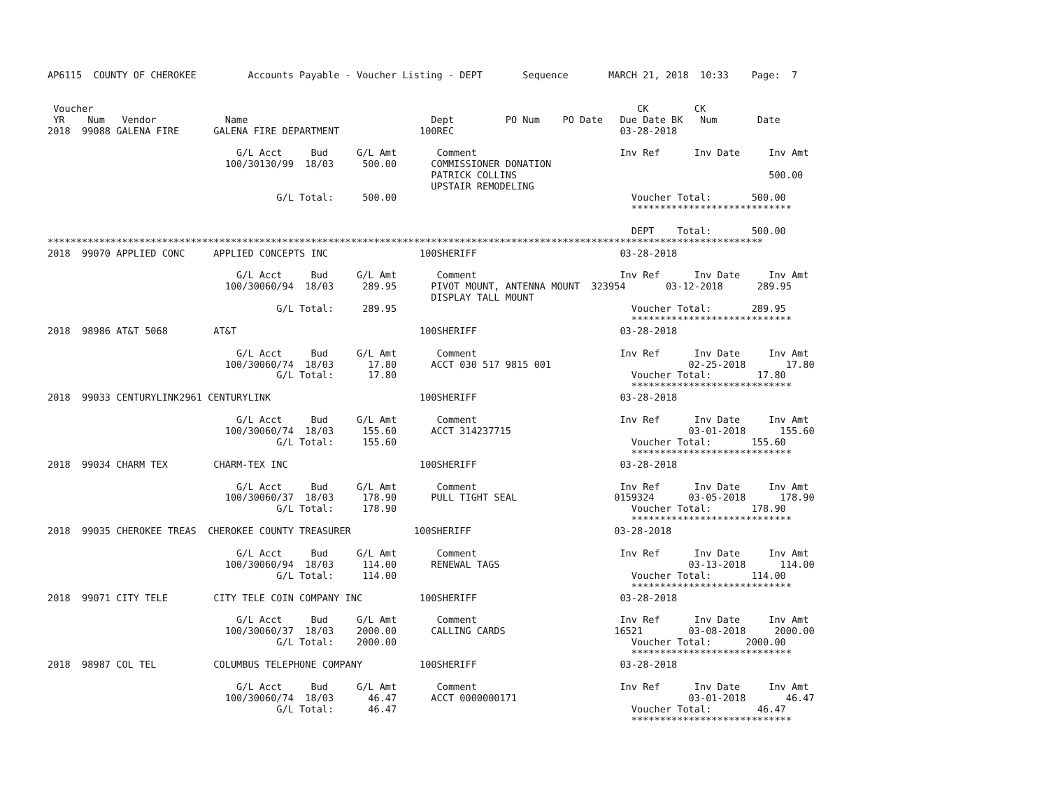AP6115  COUNTY OF CHEROKEE         Accounts Payable - Voucher Listing - DEPT       Sequence       MARCH 21, 2018  10:33    Page:  7


 Voucher                                                                                               CK        CK
 YR    Num   Vendor            Name                                Dept         PO Num    PO Date   Due Date BK   Num       Date
2018  99088 GALENA FIRE      GALENA FIRE DEPARTMENT              100REC                             03-28-2018

                                 G/L Acct     Bud     G/L Amt       Comment                         Inv Ref      Inv Date     Inv Amt
                               100/30130/99  18/03     500.00      COMMISSIONER DONATION
                                                                   PATRICK COLLINS                                            500.00
                                                                   UPSTAIR REMODELING
                                        G/L Total:     500.00                                         Voucher Total:       500.00
                                                                                                      ****************************

                                                                                                      DEPT    Total:       500.00
*****************************************************************************************************************************
2018  99070 APPLIED CONC     APPLIED CONCEPTS INC                100SHERIFF                         03-28-2018

                                 G/L Acct     Bud     G/L Amt       Comment                         Inv Ref      Inv Date     Inv Amt
                               100/30060/94  18/03     289.95      PIVOT MOUNT, ANTENNA MOUNT  323954       03-12-2018      289.95
                                                                   DISPLAY TALL MOUNT
                                        G/L Total:     289.95                                         Voucher Total:       289.95
                                                                                                      ****************************
2018  98986 AT&T 5068        AT&T                                100SHERIFF                         03-28-2018

                                 G/L Acct     Bud     G/L Amt       Comment                         Inv Ref      Inv Date     Inv Amt
                               100/30060/74  18/03      17.80      ACCT 030 517 9815 001                        02-25-2018       17.80
                                        G/L Total:      17.80                                         Voucher Total:        17.80
                                                                                                      ****************************
2018  99033 CENTURYLINK2961 CENTURYLINK                          100SHERIFF                         03-28-2018

                                 G/L Acct     Bud     G/L Amt       Comment                         Inv Ref      Inv Date     Inv Amt
                               100/30060/74  18/03     155.60      ACCT 314237715                               03-01-2018      155.60
                                        G/L Total:     155.60                                         Voucher Total:       155.60
                                                                                                      ****************************
2018  99034 CHARM TEX        CHARM-TEX INC                       100SHERIFF                         03-28-2018

                                 G/L Acct     Bud     G/L Amt       Comment                         Inv Ref      Inv Date     Inv Amt
                               100/30060/37  18/03     178.90      PULL TIGHT SEAL                 0159324      03-05-2018      178.90
                                        G/L Total:     178.90                                         Voucher Total:       178.90
                                                                                                      ****************************
2018  99035 CHEROKEE TREAS  CHEROKEE COUNTY TREASURER           100SHERIFF                         03-28-2018

                                 G/L Acct     Bud     G/L Amt       Comment                         Inv Ref      Inv Date     Inv Amt
                               100/30060/94  18/03     114.00      RENEWAL TAGS                                 03-13-2018      114.00
                                        G/L Total:     114.00                                         Voucher Total:       114.00
                                                                                                      ****************************
2018  99071 CITY TELE        CITY TELE COIN COMPANY INC          100SHERIFF                         03-28-2018

                                 G/L Acct     Bud     G/L Amt       Comment                         Inv Ref      Inv Date     Inv Amt
                               100/30060/37  18/03    2000.00      CALLING CARDS                   16521        03-08-2018     2000.00
                                        G/L Total:    2000.00                                         Voucher Total:      2000.00
                                                                                                      ****************************
2018  98987 COL TEL          COLUMBUS TELEPHONE COMPANY          100SHERIFF                         03-28-2018

                                 G/L Acct     Bud     G/L Amt       Comment                         Inv Ref      Inv Date     Inv Amt
                               100/30060/74  18/03      46.47      ACCT 0000000171                              03-01-2018       46.47
                                        G/L Total:      46.47                                         Voucher Total:        46.47
                                                                                                      ****************************